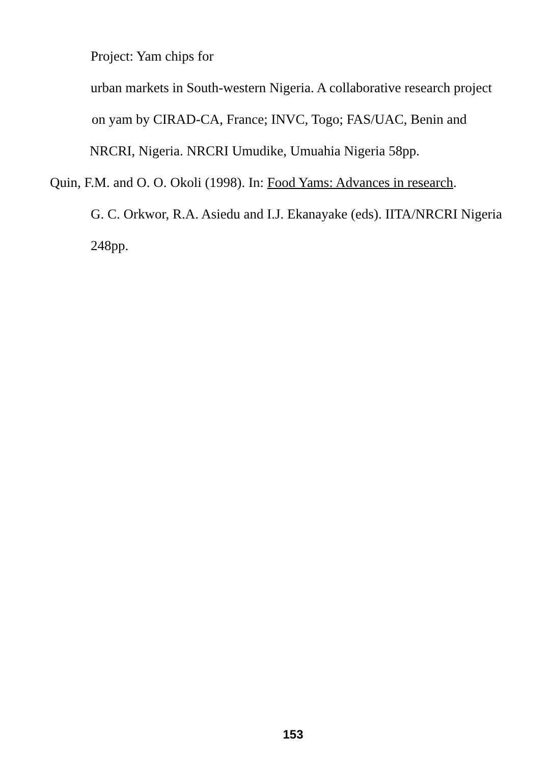Project: Yam chips for
urban markets in South-western Nigeria. A collaborative research project
on yam by CIRAD-CA, France; INVC, Togo; FAS/UAC, Benin and
NRCRI, Nigeria. NRCRI Umudike, Umuahia Nigeria 58pp.
Quin, F.M. and O. O. Okoli (1998). In: Food Yams: Advances in research.
G. C. Orkwor, R.A. Asiedu and I.J. Ekanayake (eds). IITA/NRCRI Nigeria
248pp.
153